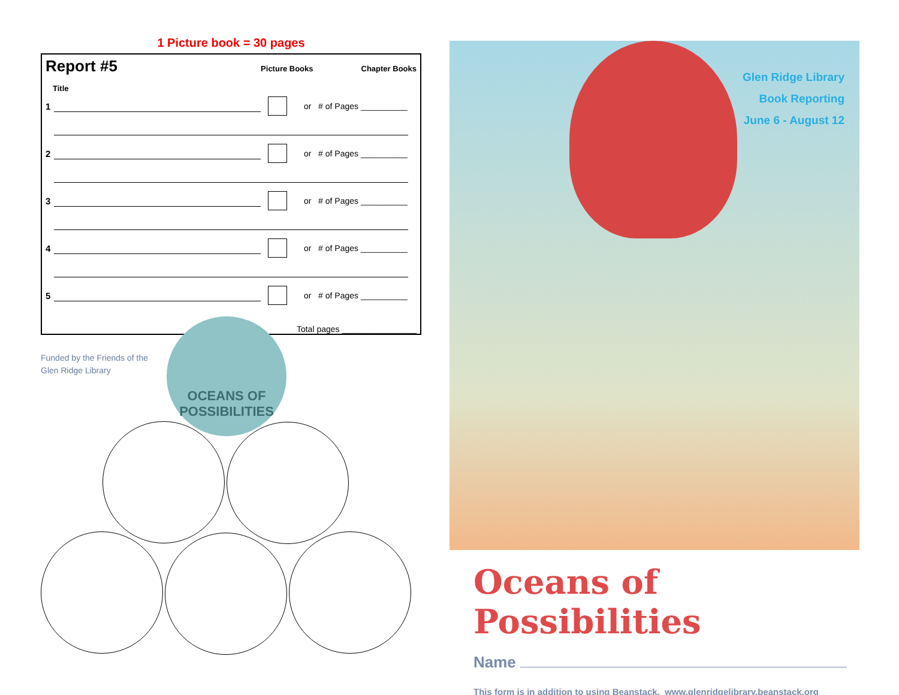1 Picture book = 30 pages
Report #5
Picture Books Chapter Books
Title
1
or # of Pages __________
2
or # of Pages __________
3
or # of Pages __________
4
or # of Pages __________
5
or # of Pages __________
Total pages ________________
Funded by the Friends of the
Glen Ridge Library
OCEANS OF
POSSIBILITIES
Glen Ridge Library
Book Reporting
June 6 - August 12
Oceans of Possibilities
Name
This form is in addition to using Beanstack. www.glenridgelibrary.beanstack.org